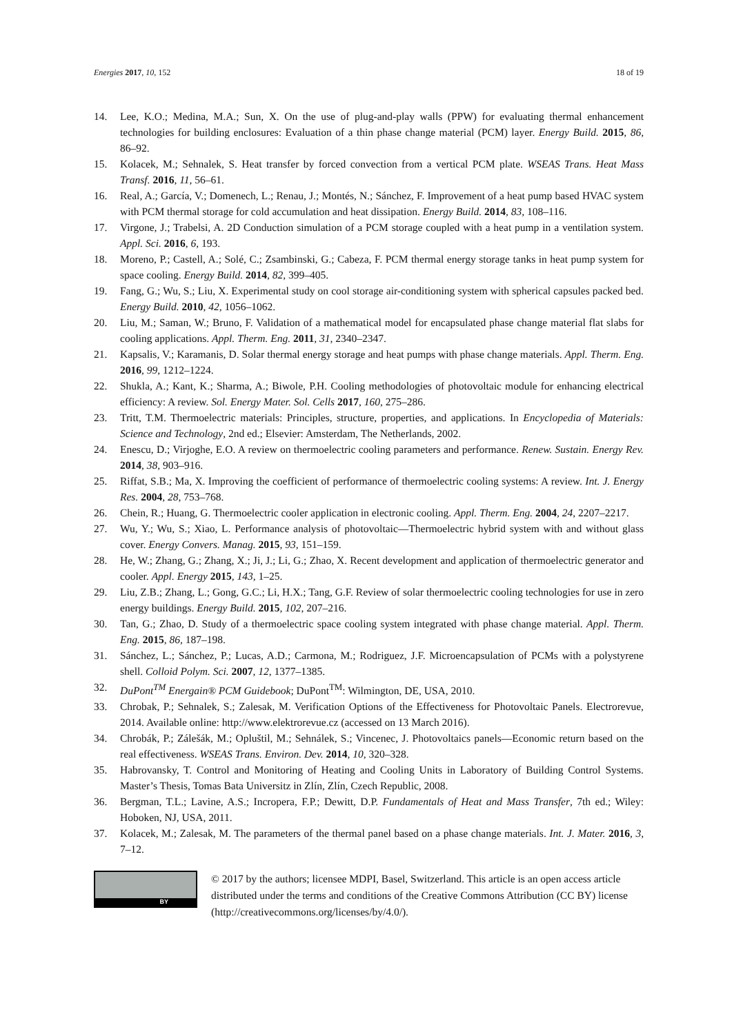Energies 2017, 10, 152 18 of 19
14. Lee, K.O.; Medina, M.A.; Sun, X. On the use of plug-and-play walls (PPW) for evaluating thermal enhancement technologies for building enclosures: Evaluation of a thin phase change material (PCM) layer. Energy Build. 2015, 86, 86–92.
15. Kolacek, M.; Sehnalek, S. Heat transfer by forced convection from a vertical PCM plate. WSEAS Trans. Heat Mass Transf. 2016, 11, 56–61.
16. Real, A.; García, V.; Domenech, L.; Renau, J.; Montés, N.; Sánchez, F. Improvement of a heat pump based HVAC system with PCM thermal storage for cold accumulation and heat dissipation. Energy Build. 2014, 83, 108–116.
17. Virgone, J.; Trabelsi, A. 2D Conduction simulation of a PCM storage coupled with a heat pump in a ventilation system. Appl. Sci. 2016, 6, 193.
18. Moreno, P.; Castell, A.; Solé, C.; Zsambinski, G.; Cabeza, F. PCM thermal energy storage tanks in heat pump system for space cooling. Energy Build. 2014, 82, 399–405.
19. Fang, G.; Wu, S.; Liu, X. Experimental study on cool storage air-conditioning system with spherical capsules packed bed. Energy Build. 2010, 42, 1056–1062.
20. Liu, M.; Saman, W.; Bruno, F. Validation of a mathematical model for encapsulated phase change material flat slabs for cooling applications. Appl. Therm. Eng. 2011, 31, 2340–2347.
21. Kapsalis, V.; Karamanis, D. Solar thermal energy storage and heat pumps with phase change materials. Appl. Therm. Eng. 2016, 99, 1212–1224.
22. Shukla, A.; Kant, K.; Sharma, A.; Biwole, P.H. Cooling methodologies of photovoltaic module for enhancing electrical efficiency: A review. Sol. Energy Mater. Sol. Cells 2017, 160, 275–286.
23. Tritt, T.M. Thermoelectric materials: Principles, structure, properties, and applications. In Encyclopedia of Materials: Science and Technology, 2nd ed.; Elsevier: Amsterdam, The Netherlands, 2002.
24. Enescu, D.; Virjoghe, E.O. A review on thermoelectric cooling parameters and performance. Renew. Sustain. Energy Rev. 2014, 38, 903–916.
25. Riffat, S.B.; Ma, X. Improving the coefficient of performance of thermoelectric cooling systems: A review. Int. J. Energy Res. 2004, 28, 753–768.
26. Chein, R.; Huang, G. Thermoelectric cooler application in electronic cooling. Appl. Therm. Eng. 2004, 24, 2207–2217.
27. Wu, Y.; Wu, S.; Xiao, L. Performance analysis of photovoltaic—Thermoelectric hybrid system with and without glass cover. Energy Convers. Manag. 2015, 93, 151–159.
28. He, W.; Zhang, G.; Zhang, X.; Ji, J.; Li, G.; Zhao, X. Recent development and application of thermoelectric generator and cooler. Appl. Energy 2015, 143, 1–25.
29. Liu, Z.B.; Zhang, L.; Gong, G.C.; Li, H.X.; Tang, G.F. Review of solar thermoelectric cooling technologies for use in zero energy buildings. Energy Build. 2015, 102, 207–216.
30. Tan, G.; Zhao, D. Study of a thermoelectric space cooling system integrated with phase change material. Appl. Therm. Eng. 2015, 86, 187–198.
31. Sánchez, L.; Sánchez, P.; Lucas, A.D.; Carmona, M.; Rodriguez, J.F. Microencapsulation of PCMs with a polystyrene shell. Colloid Polym. Sci. 2007, 12, 1377–1385.
32. DuPont<sup>TM</sup> Energain® PCM Guidebook; DuPont<sup>TM</sup>: Wilmington, DE, USA, 2010.
33. Chrobak, P.; Sehnalek, S.; Zalesak, M. Verification Options of the Effectiveness for Photovoltaic Panels. Electrorevue, 2014. Available online: http://www.elektrorevue.cz (accessed on 13 March 2016).
34. Chrobák, P.; Zálešák, M.; Opluštil, M.; Sehnálek, S.; Vincenec, J. Photovoltaics panels—Economic return based on the real effectiveness. WSEAS Trans. Environ. Dev. 2014, 10, 320–328.
35. Habrovansky, T. Control and Monitoring of Heating and Cooling Units in Laboratory of Building Control Systems. Master’s Thesis, Tomas Bata Universitz in Zlín, Zlín, Czech Republic, 2008.
36. Bergman, T.L.; Lavine, A.S.; Incropera, F.P.; Dewitt, D.P. Fundamentals of Heat and Mass Transfer, 7th ed.; Wiley: Hoboken, NJ, USA, 2011.
37. Kolacek, M.; Zalesak, M. The parameters of the thermal panel based on a phase change materials. Int. J. Mater. 2016, 3, 7–12.
BY
© 2017 by the authors; licensee MDPI, Basel, Switzerland. This article is an open access article distributed under the terms and conditions of the Creative Commons Attribution (CC BY) license (http://creativecommons.org/licenses/by/4.0/).